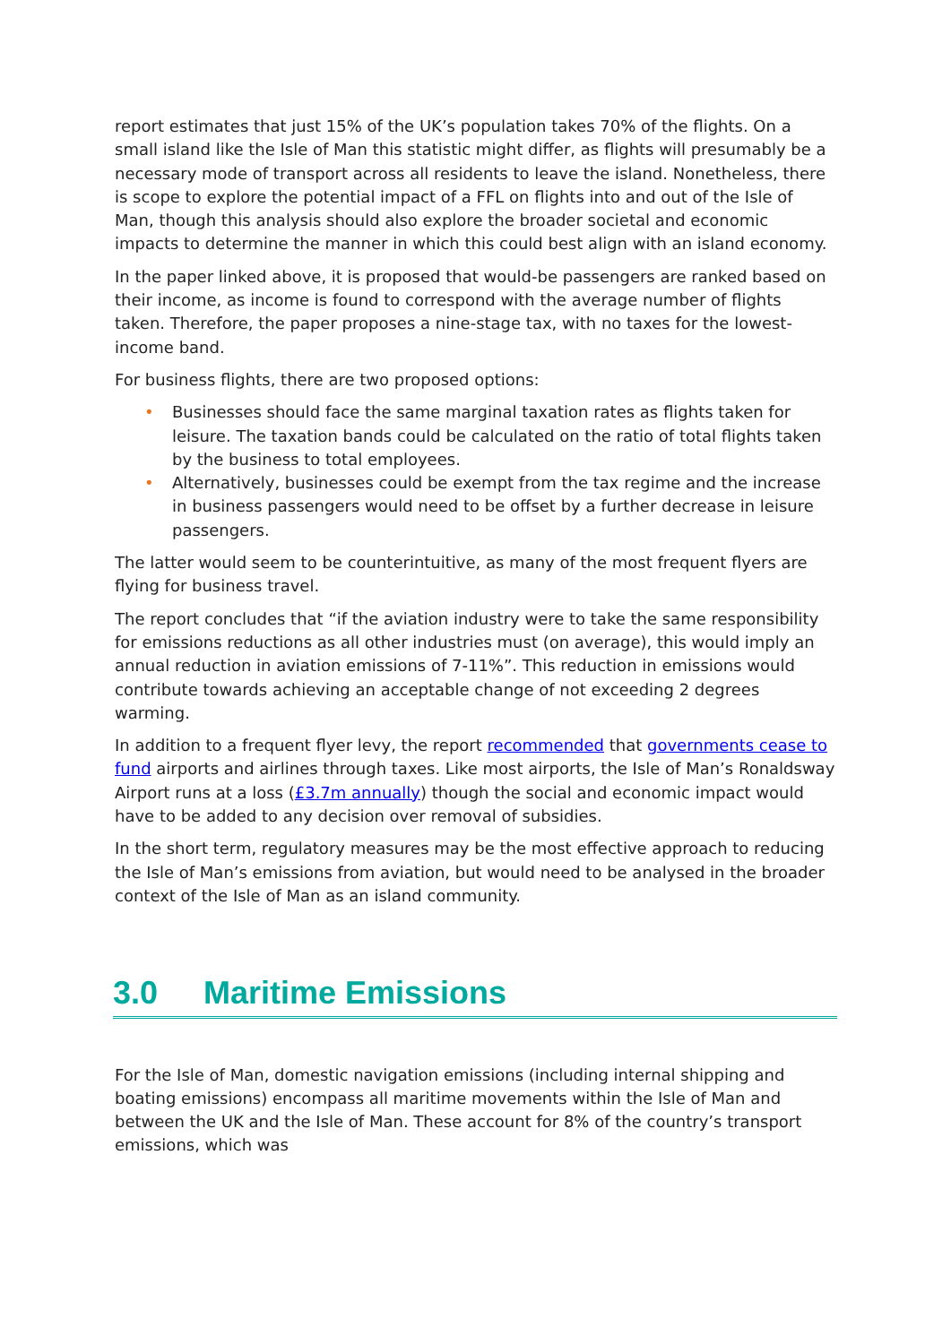report estimates that just 15% of the UK’s population takes 70% of the flights. On a small island like the Isle of Man this statistic might differ, as flights will presumably be a necessary mode of transport across all residents to leave the island. Nonetheless, there is scope to explore the potential impact of a FFL on flights into and out of the Isle of Man, though this analysis should also explore the broader societal and economic impacts to determine the manner in which this could best align with an island economy.
In the paper linked above, it is proposed that would-be passengers are ranked based on their income, as income is found to correspond with the average number of flights taken. Therefore, the paper proposes a nine-stage tax, with no taxes for the lowest-income band.
For business flights, there are two proposed options:
• Businesses should face the same marginal taxation rates as flights taken for leisure. The taxation bands could be calculated on the ratio of total flights taken by the business to total employees.
• Alternatively, businesses could be exempt from the tax regime and the increase in business passengers would need to be offset by a further decrease in leisure passengers.
The latter would seem to be counterintuitive, as many of the most frequent flyers are flying for business travel.
The report concludes that “if the aviation industry were to take the same responsibility for emissions reductions as all other industries must (on average), this would imply an annual reduction in aviation emissions of 7-11%”. This reduction in emissions would contribute towards achieving an acceptable change of not exceeding 2 degrees warming.
In addition to a frequent flyer levy, the report recommended that governments cease to fund airports and airlines through taxes. Like most airports, the Isle of Man’s Ronaldsway Airport runs at a loss (£3.7m annually) though the social and economic impact would have to be added to any decision over removal of subsidies.
In the short term, regulatory measures may be the most effective approach to reducing the Isle of Man’s emissions from aviation, but would need to be analysed in the broader context of the Isle of Man as an island community.
3.0 Maritime Emissions
For the Isle of Man, domestic navigation emissions (including internal shipping and boating emissions) encompass all maritime movements within the Isle of Man and between the UK and the Isle of Man. These account for 8% of the country’s transport emissions, which was